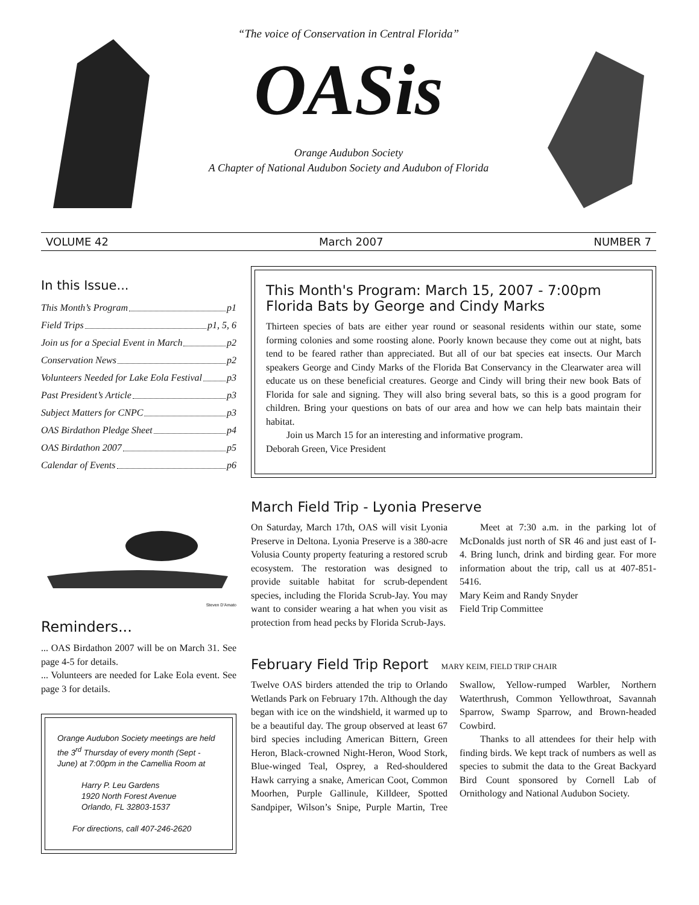“The voice of Conservation in Central Florida”
OASis
Orange Audubon Society
A Chapter of National Audubon Society and Audubon of Florida
VOLUME 42 March 2007 NUMBER 7
In this Issue...
This Month’s Program p1
Field Trips p1, 5, 6
Join us for a Special Event in March p2
Conservation News p2
Volunteers Needed for Lake Eola Festival p3
Past President’s Article p3
Subject Matters for CNPC p3
OAS Birdathon Pledge Sheet p4
OAS Birdathon 2007 p5
Calendar of Events p6
Steven D'Amato
Reminders...
... OAS Birdathon 2007 will be on March 31. See page 4-5 for details.
... Volunteers are needed for Lake Eola event. See page 3 for details.
Orange Audubon Society meetings are held the 3<sup>rd</sup> Thursday of every month (Sept - June) at 7:00pm in the Camellia Room at
Harry P. Leu Gardens
1920 North Forest Avenue
Orlando, FL 32803-1537
For directions, call 407-246-2620
This Month's Program: March 15, 2007 - 7:00pm
Florida Bats by George and Cindy Marks
Thirteen species of bats are either year round or seasonal residents within our state, some forming colonies and some roosting alone. Poorly known because they come out at night, bats tend to be feared rather than appreciated. But all of our bat species eat insects. Our March speakers George and Cindy Marks of the Florida Bat Conservancy in the Clearwater area will educate us on these beneficial creatures. George and Cindy will bring their new book Bats of Florida for sale and signing. They will also bring several bats, so this is a good program for children. Bring your questions on bats of our area and how we can help bats maintain their habitat.
Join us March 15 for an interesting and informative program.
Deborah Green, Vice President
March Field Trip - Lyonia Preserve
On Saturday, March 17th, OAS will visit Lyonia Preserve in Deltona. Lyonia Preserve is a 380-acre Volusia County property featuring a restored scrub ecosystem. The restoration was designed to provide suitable habitat for scrub-dependent species, including the Florida Scrub-Jay. You may want to consider wearing a hat when you visit as protection from head pecks by Florida Scrub-Jays.
Meet at 7:30 a.m. in the parking lot of McDonalds just north of SR 46 and just east of I-4. Bring lunch, drink and birding gear. For more information about the trip, call us at 407-851-5416.
Mary Keim and Randy Snyder
Field Trip Committee
February Field Trip Report MARY KEIM, FIELD TRIP CHAIR
Twelve OAS birders attended the trip to Orlando Wetlands Park on February 17th. Although the day began with ice on the windshield, it warmed up to be a beautiful day. The group observed at least 67 bird species including American Bittern, Green Heron, Black-crowned Night-Heron, Wood Stork, Blue-winged Teal, Osprey, a Red-shouldered Hawk carrying a snake, American Coot, Common Moorhen, Purple Gallinule, Killdeer, Spotted Sandpiper, Wilson’s Snipe, Purple Martin, Tree Swallow, Yellow-rumped Warbler, Northern Waterthrush, Common Yellowthroat, Savannah Sparrow, Swamp Sparrow, and Brown-headed Cowbird.
Thanks to all attendees for their help with finding birds. We kept track of numbers as well as species to submit the data to the Great Backyard Bird Count sponsored by Cornell Lab of Ornithology and National Audubon Society.